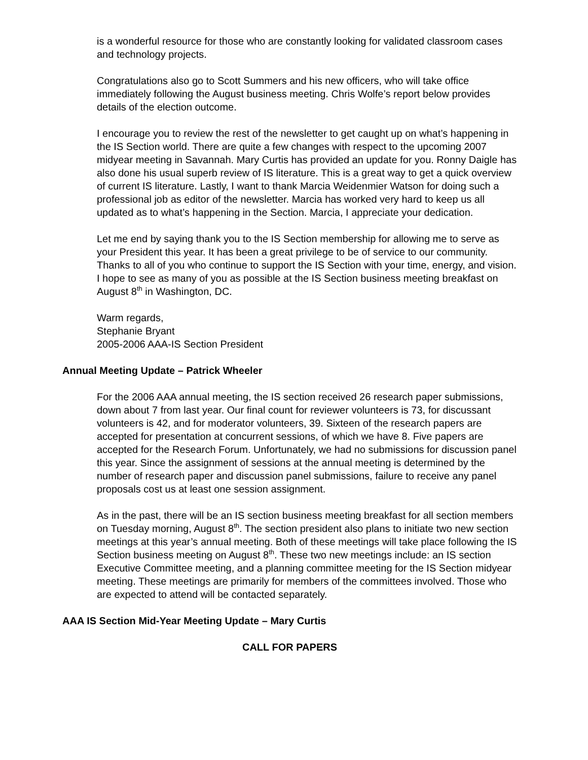is a wonderful resource for those who are constantly looking for validated classroom cases and technology projects.
Congratulations also go to Scott Summers and his new officers, who will take office immediately following the August business meeting. Chris Wolfe’s report below provides details of the election outcome.
I encourage you to review the rest of the newsletter to get caught up on what’s happening in the IS Section world. There are quite a few changes with respect to the upcoming 2007 midyear meeting in Savannah. Mary Curtis has provided an update for you. Ronny Daigle has also done his usual superb review of IS literature. This is a great way to get a quick overview of current IS literature. Lastly, I want to thank Marcia Weidenmier Watson for doing such a professional job as editor of the newsletter. Marcia has worked very hard to keep us all updated as to what’s happening in the Section. Marcia, I appreciate your dedication.
Let me end by saying thank you to the IS Section membership for allowing me to serve as your President this year. It has been a great privilege to be of service to our community. Thanks to all of you who continue to support the IS Section with your time, energy, and vision. I hope to see as many of you as possible at the IS Section business meeting breakfast on August 8<sup>th</sup> in Washington, DC.
Warm regards,
Stephanie Bryant
2005-2006 AAA-IS Section President
Annual Meeting Update – Patrick Wheeler
For the 2006 AAA annual meeting, the IS section received 26 research paper submissions, down about 7 from last year. Our final count for reviewer volunteers is 73, for discussant volunteers is 42, and for moderator volunteers, 39. Sixteen of the research papers are accepted for presentation at concurrent sessions, of which we have 8. Five papers are accepted for the Research Forum. Unfortunately, we had no submissions for discussion panel this year. Since the assignment of sessions at the annual meeting is determined by the number of research paper and discussion panel submissions, failure to receive any panel proposals cost us at least one session assignment.
As in the past, there will be an IS section business meeting breakfast for all section members on Tuesday morning, August 8<sup>th</sup>. The section president also plans to initiate two new section meetings at this year’s annual meeting. Both of these meetings will take place following the IS Section business meeting on August 8<sup>th</sup>. These two new meetings include: an IS section Executive Committee meeting, and a planning committee meeting for the IS Section midyear meeting. These meetings are primarily for members of the committees involved. Those who are expected to attend will be contacted separately.
AAA IS Section Mid-Year Meeting Update – Mary Curtis
CALL FOR PAPERS